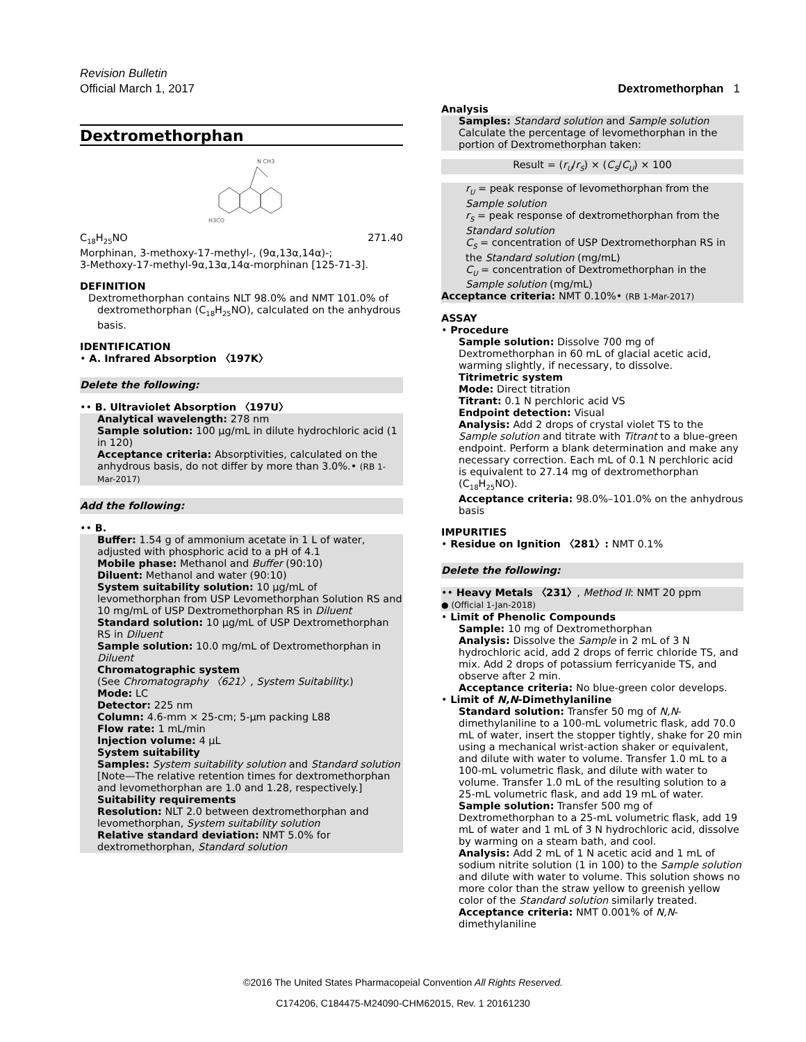Revision Bulletin
Official March 1, 2017 Dextromethorphan 1
Dextromethorphan
H3CO
N CH3
C<sub>18</sub>H<sub>25</sub>NO 271.40
Morphinan, 3-methoxy-17-methyl-, (9α,13α,14α)-;
3-Methoxy-17-methyl-9α,13α,14α-morphinan [125-71-3].
DEFINITION
Dextromethorphan contains NLT 98.0% and NMT 101.0% of dextromethorphan (C<sub>18</sub>H<sub>25</sub>NO), calculated on the anhydrous basis.
IDENTIFICATION
• A. Infrared Absorption 〈197K〉
Delete the following:
•• B. Ultraviolet Absorption 〈197U〉
Analytical wavelength: 278 nm
Sample solution: 100 µg/mL in dilute hydrochloric acid (1 in 120)
Acceptance criteria: Absorptivities, calculated on the anhydrous basis, do not differ by more than 3.0%.• (RB 1-Mar-2017)
Add the following:
•• B.
Buffer: 1.54 g of ammonium acetate in 1 L of water, adjusted with phosphoric acid to a pH of 4.1
Mobile phase: Methanol and Buffer (90:10)
Diluent: Methanol and water (90:10)
System suitability solution: 10 µg/mL of levomethorphan from USP Levomethorphan Solution RS and 10 mg/mL of USP Dextromethorphan RS in Diluent
Standard solution: 10 µg/mL of USP Dextromethorphan RS in Diluent
Sample solution: 10.0 mg/mL of Dextromethorphan in Diluent
Chromatographic system
(See Chromatography 〈621〉, System Suitability.)
Mode: LC
Detector: 225 nm
Column: 4.6-mm × 25-cm; 5-µm packing L88
Flow rate: 1 mL/min
Injection volume: 4 µL
System suitability
Samples: System suitability solution and Standard solution
[Note—The relative retention times for dextromethorphan and levomethorphan are 1.0 and 1.28, respectively.]
Suitability requirements
Resolution: NLT 2.0 between dextromethorphan and levomethorphan, System suitability solution
Relative standard deviation: NMT 5.0% for dextromethorphan, Standard solution
Analysis
Samples: Standard solution and Sample solution
Calculate the percentage of levomethorphan in the portion of Dextromethorphan taken:
Result = (r<sub>U</sub>/r<sub>S</sub>) × (C<sub>S</sub>/C<sub>U</sub>) × 100
r<sub>U</sub> = peak response of levomethorphan from the Sample solution
r<sub>S</sub> = peak response of dextromethorphan from the Standard solution
C<sub>S</sub> = concentration of USP Dextromethorphan RS in the Standard solution (mg/mL)
C<sub>U</sub> = concentration of Dextromethorphan in the Sample solution (mg/mL)
Acceptance criteria: NMT 0.10%• (RB 1-Mar-2017)
ASSAY
• Procedure
Sample solution: Dissolve 700 mg of Dextromethorphan in 60 mL of glacial acetic acid, warming slightly, if necessary, to dissolve.
Titrimetric system
Mode: Direct titration
Titrant: 0.1 N perchloric acid VS
Endpoint detection: Visual
Analysis: Add 2 drops of crystal violet TS to the Sample solution and titrate with Titrant to a blue-green endpoint. Perform a blank determination and make any necessary correction. Each mL of 0.1 N perchloric acid is equivalent to 27.14 mg of dextromethorphan (C<sub>18</sub>H<sub>25</sub>NO).
Acceptance criteria: 98.0%–101.0% on the anhydrous basis
IMPURITIES
• Residue on Ignition 〈281〉: NMT 0.1%
Delete the following:
•• Heavy Metals 〈231〉, Method II: NMT 20 ppm
● (Official 1-Jan-2018)
• Limit of Phenolic Compounds
Sample: 10 mg of Dextromethorphan
Analysis: Dissolve the Sample in 2 mL of 3 N hydrochloric acid, add 2 drops of ferric chloride TS, and mix. Add 2 drops of potassium ferricyanide TS, and observe after 2 min.
Acceptance criteria: No blue-green color develops.
• Limit of N,N-Dimethylaniline
Standard solution: Transfer 50 mg of N,N-dimethylaniline to a 100-mL volumetric flask, add 70.0 mL of water, insert the stopper tightly, shake for 20 min using a mechanical wrist-action shaker or equivalent, and dilute with water to volume. Transfer 1.0 mL to a 100-mL volumetric flask, and dilute with water to volume. Transfer 1.0 mL of the resulting solution to a 25-mL volumetric flask, and add 19 mL of water.
Sample solution: Transfer 500 mg of Dextromethorphan to a 25-mL volumetric flask, add 19 mL of water and 1 mL of 3 N hydrochloric acid, dissolve by warming on a steam bath, and cool.
Analysis: Add 2 mL of 1 N acetic acid and 1 mL of sodium nitrite solution (1 in 100) to the Sample solution and dilute with water to volume. This solution shows no more color than the straw yellow to greenish yellow color of the Standard solution similarly treated.
Acceptance criteria: NMT 0.001% of N,N-dimethylaniline
©2016 The United States Pharmacopeial Convention All Rights Reserved.
C174206, C184475-M24090-CHM62015, Rev. 1 20161230